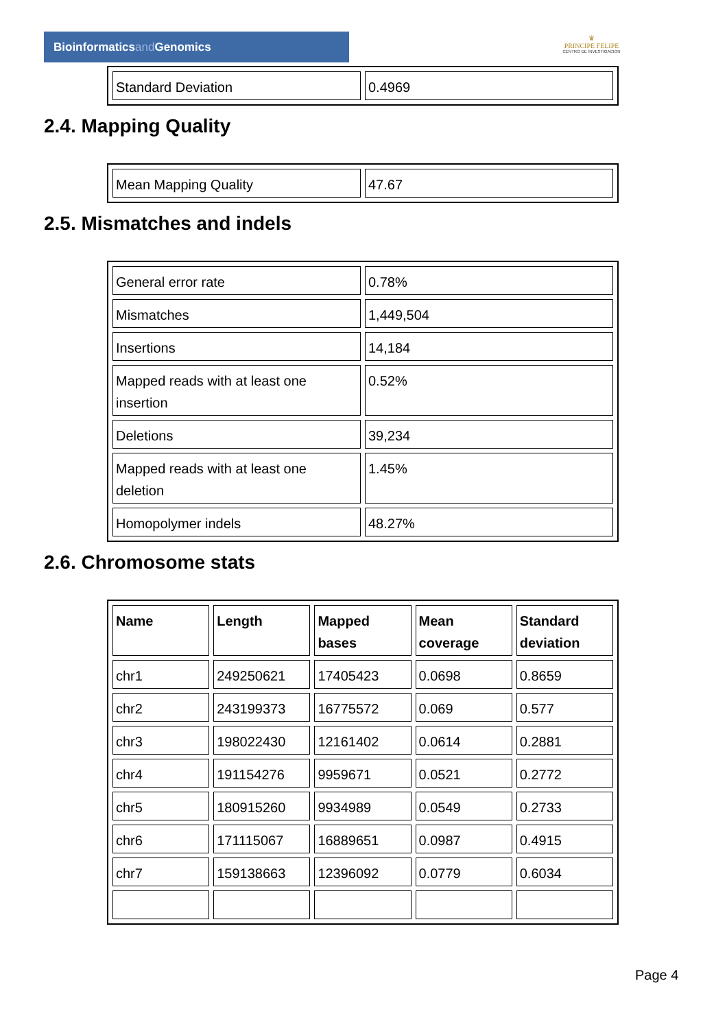Bioinformaticsand Genomics
♛
PRINCIPE FELIPE
CENTRO DE INVESTIGACION
| Standard Deviation | 0.4969 |
2.4. Mapping Quality
| Mean Mapping Quality | 47.67 |
2.5. Mismatches and indels
| General error rate | 0.78% |
| Mismatches | 1,449,504 |
| Insertions | 14,184 |
| Mapped reads with at least one insertion | 0.52% |
| Deletions | 39,234 |
| Mapped reads with at least one deletion | 1.45% |
| Homopolymer indels | 48.27% |
2.6. Chromosome stats
| Name | Length | Mapped bases | Mean coverage | Standard deviation |
| --- | --- | --- | --- | --- |
| chr1 | 249250621 | 17405423 | 0.0698 | 0.8659 |
| chr2 | 243199373 | 16775572 | 0.069 | 0.577 |
| chr3 | 198022430 | 12161402 | 0.0614 | 0.2881 |
| chr4 | 191154276 | 9959671 | 0.0521 | 0.2772 |
| chr5 | 180915260 | 9934989 | 0.0549 | 0.2733 |
| chr6 | 171115067 | 16889651 | 0.0987 | 0.4915 |
| chr7 | 159138663 | 12396092 | 0.0779 | 0.6034 |
Page 4